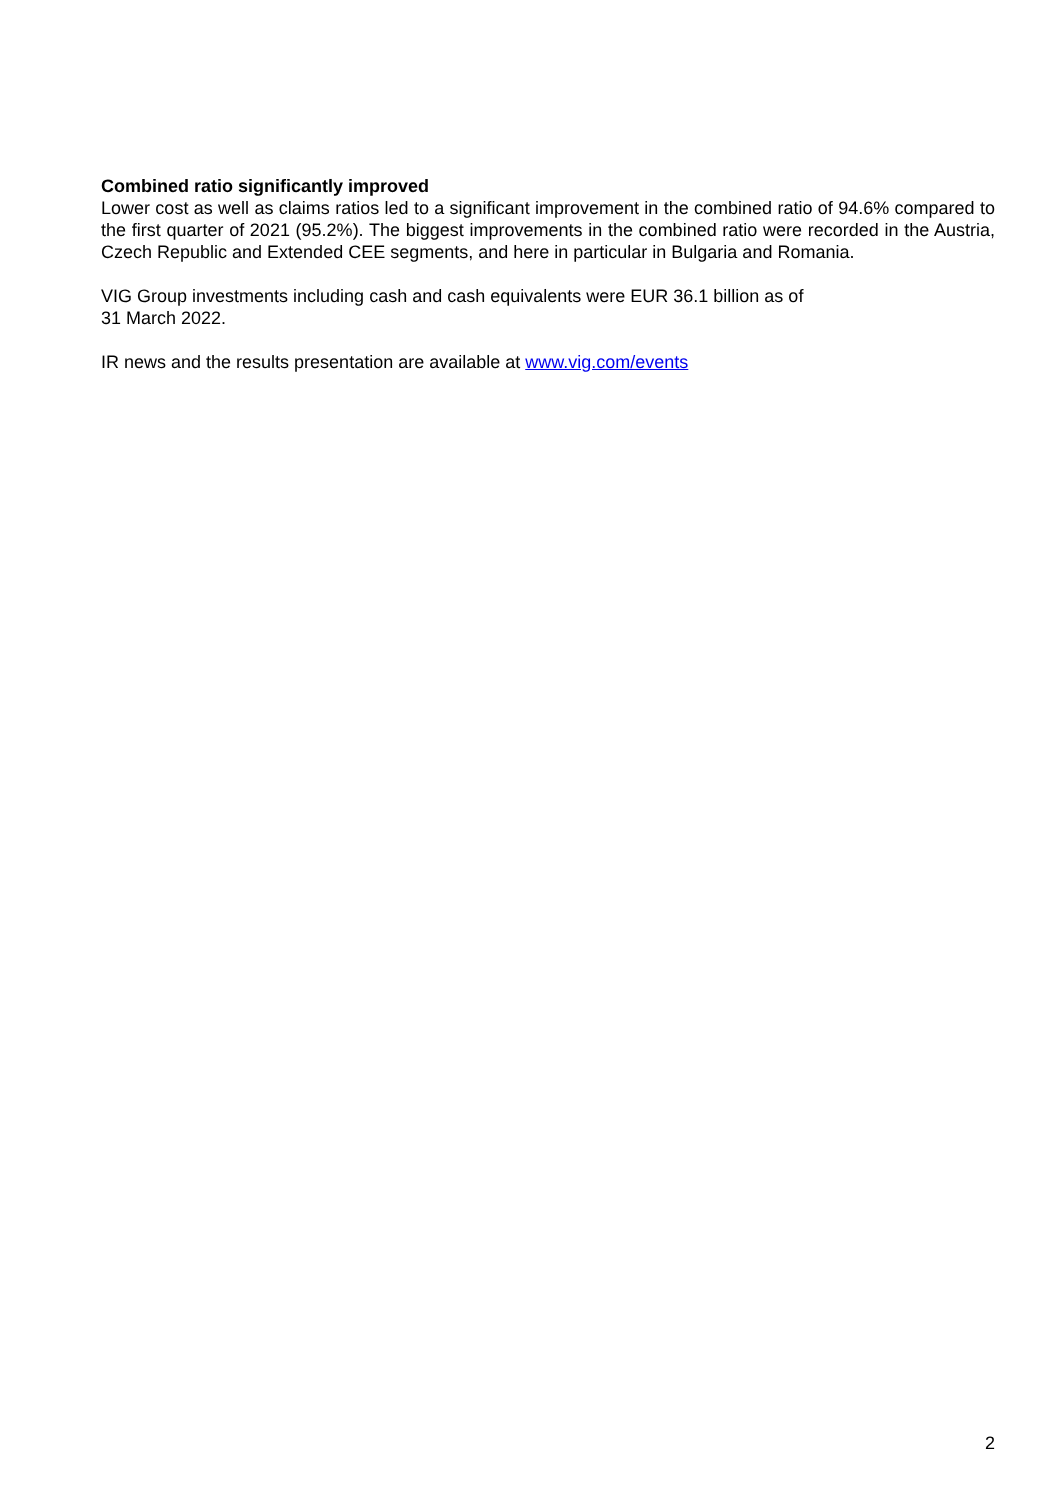Combined ratio significantly improved
Lower cost as well as claims ratios led to a significant improvement in the combined ratio of 94.6% compared to the first quarter of 2021 (95.2%). The biggest improvements in the combined ratio were recorded in the Austria, Czech Republic and Extended CEE segments, and here in particular in Bulgaria and Romania.
VIG Group investments including cash and cash equivalents were EUR 36.1 billion as of
31 March 2022.
IR news and the results presentation are available at www.vig.com/events
2